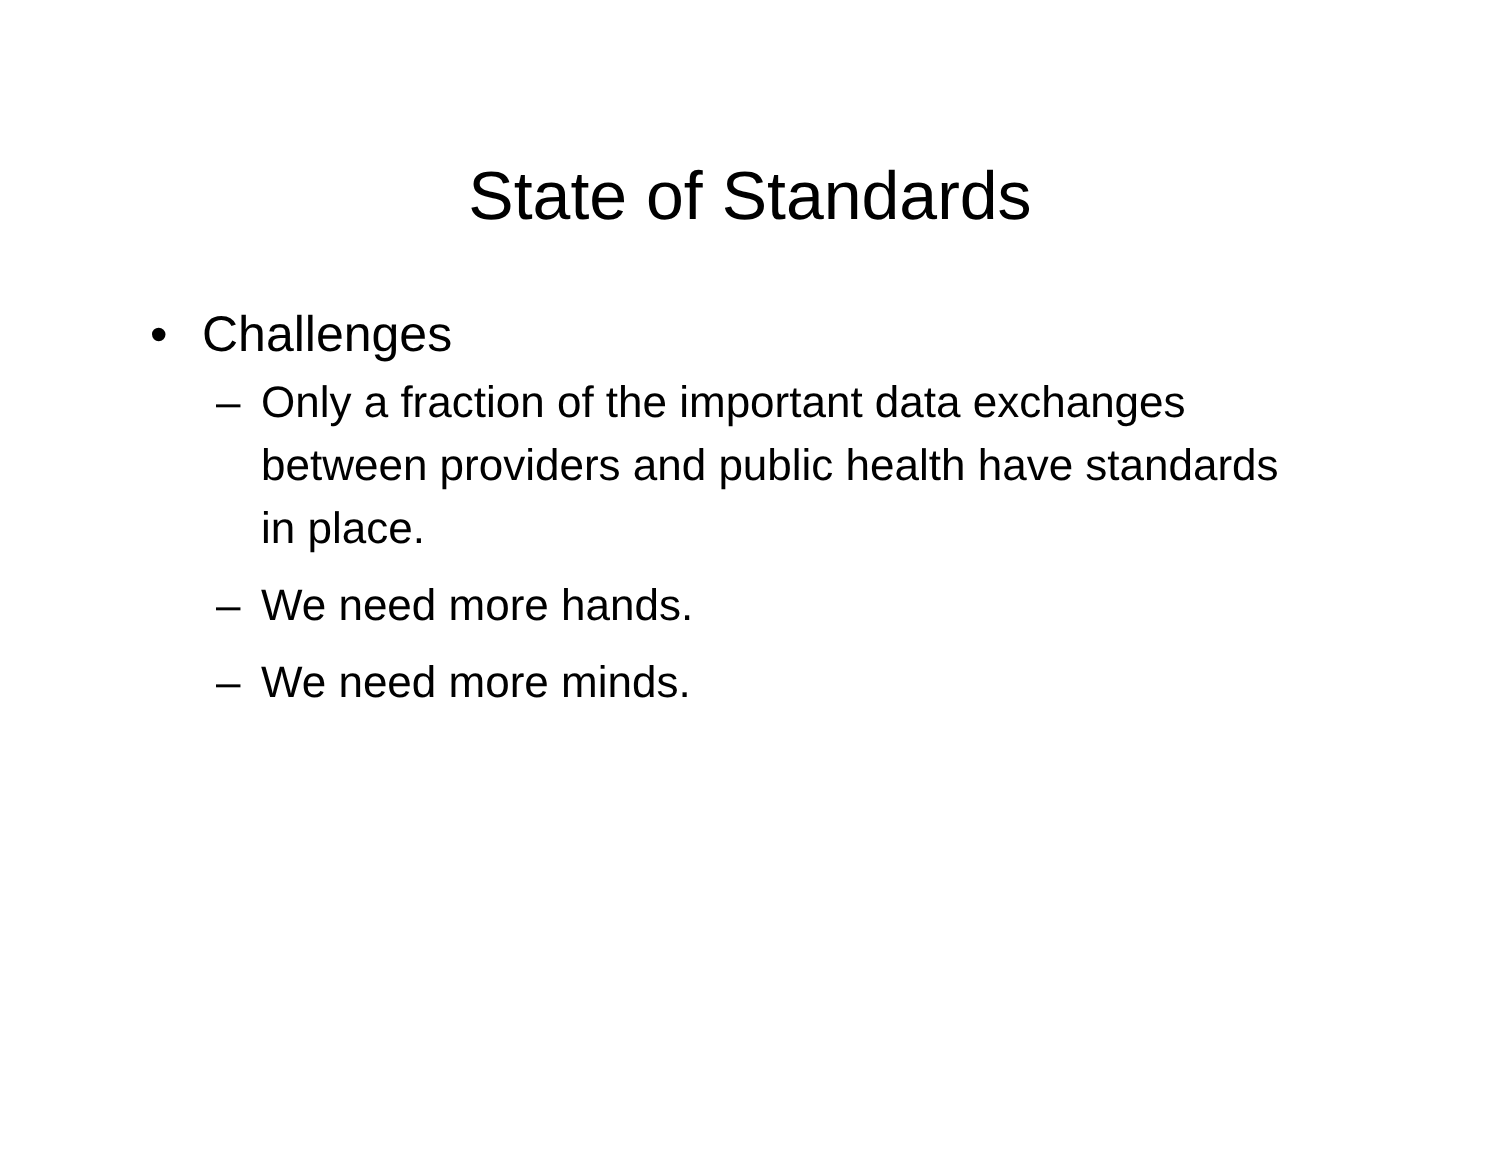State of Standards
• Challenges
– Only a fraction of the important data exchanges between providers and public health have standards in place.
– We need more hands.
– We need more minds.